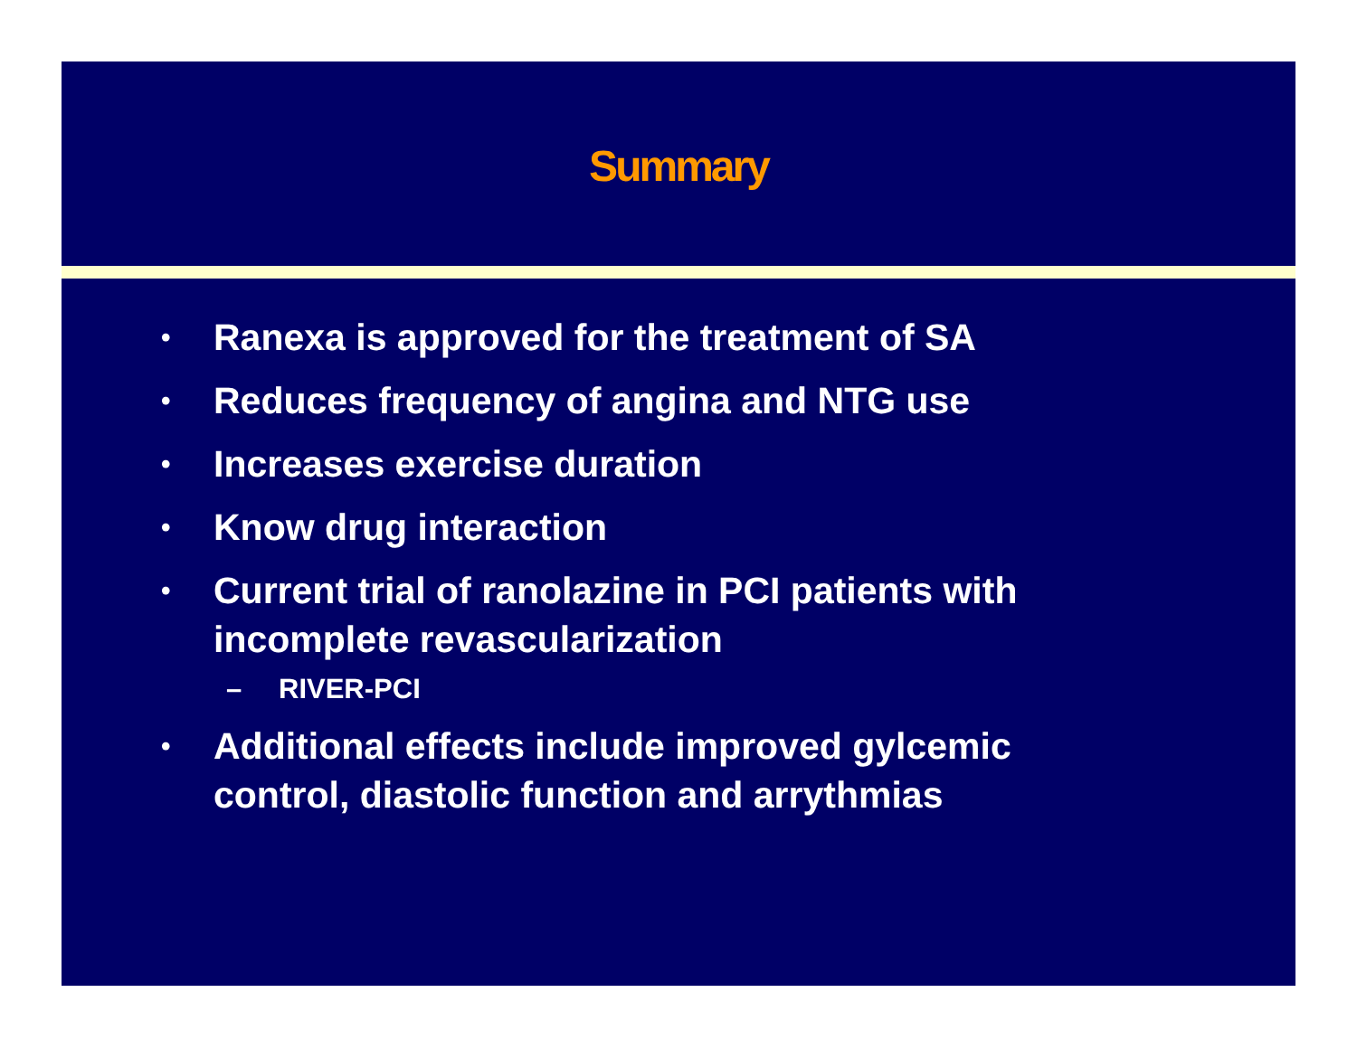Summary
• Ranexa is approved for the treatment of SA
• Reduces frequency of angina and NTG use
• Increases exercise duration
• Know drug interaction
• Current trial of ranolazine in PCI patients with incomplete revascularization
– RIVER-PCI
• Additional effects include improved gylcemic control, diastolic function and arrythmias